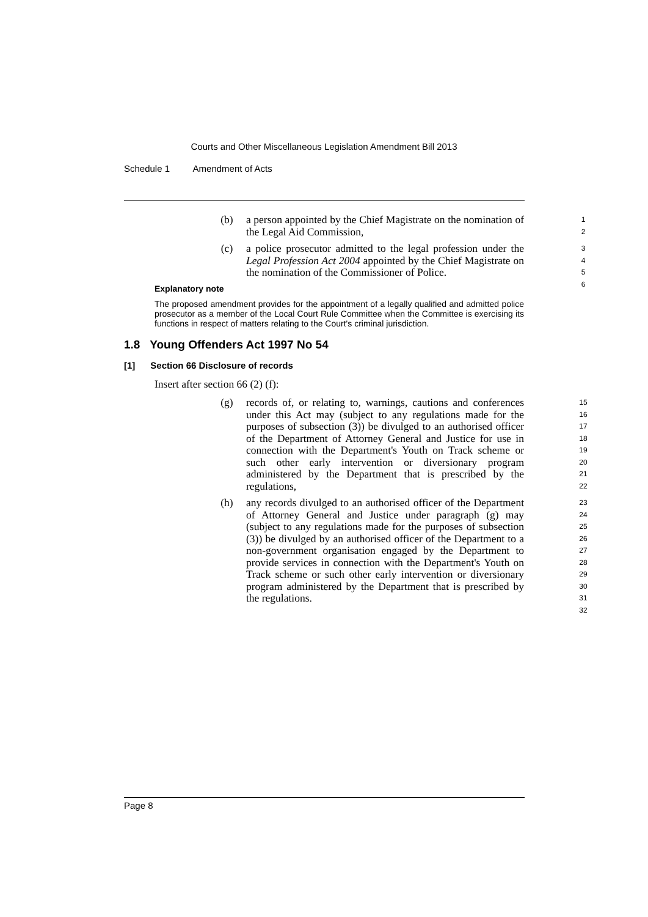Courts and Other Miscellaneous Legislation Amendment Bill 2013
Schedule 1 Amendment of Acts
(b) a person appointed by the Chief Magistrate on the nomination of the Legal Aid Commission, 1
2
(c) a police prosecutor admitted to the legal profession under the Legal Profession Act 2004 appointed by the Chief Magistrate on the nomination of the Commissioner of Police. 3
4
5
6
Explanatory note
The proposed amendment provides for the appointment of a legally qualified and admitted police prosecutor as a member of the Local Court Rule Committee when the Committee is exercising its functions in respect of matters relating to the Court's criminal jurisdiction.
1.8 Young Offenders Act 1997 No 54
[1] Section 66 Disclosure of records
Insert after section 66 (2) (f):
(g) records of, or relating to, warnings, cautions and conferences under this Act may (subject to any regulations made for the purposes of subsection (3)) be divulged to an authorised officer of the Department of Attorney General and Justice for use in connection with the Department's Youth on Track scheme or such other early intervention or diversionary program administered by the Department that is prescribed by the regulations, 15
16
17
18
19
20
21
22
(h) any records divulged to an authorised officer of the Department of Attorney General and Justice under paragraph (g) may (subject to any regulations made for the purposes of subsection (3)) be divulged by an authorised officer of the Department to a non-government organisation engaged by the Department to provide services in connection with the Department's Youth on Track scheme or such other early intervention or diversionary program administered by the Department that is prescribed by the regulations. 23
24
25
26
27
28
29
30
31
32
Page 8